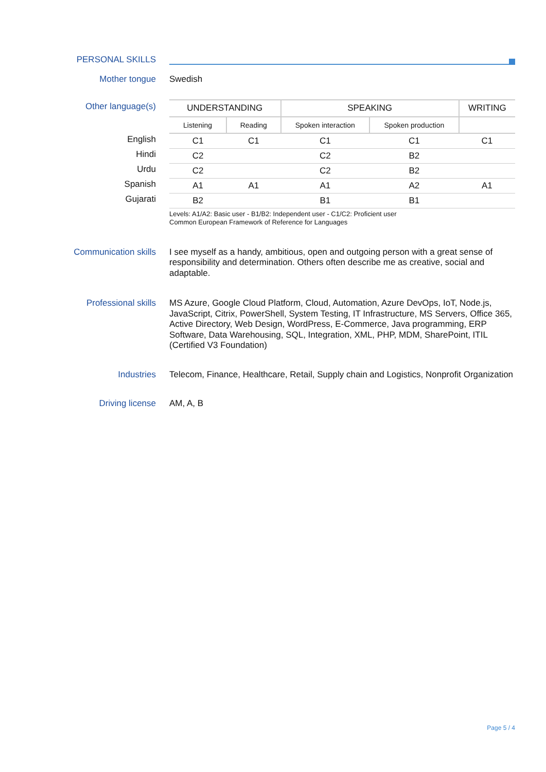PERSONAL SKILLS
Mother tongue
Swedish
Other language(s)
| English |
| Hindi |
| Urdu |
| Spanish |
| Gujarati |
| UNDERSTANDING | | SPEAKING | | WRITING |
| --- | --- | --- | --- | --- |
| Listening | Reading | Spoken interaction | Spoken production | |
| C1 | C1 | C1 | C1 | C1 |
| C2 | | C2 | B2 | |
| C2 | | C2 | B2 | |
| A1 | A1 | A1 | A2 | A1 |
| B2 | | B1 | B1 | |
Levels: A1/A2: Basic user - B1/B2: Independent user - C1/C2: Proficient user
Common European Framework of Reference for Languages
Communication skills
I see myself as a handy, ambitious, open and outgoing person with a great sense of responsibility and determination. Others often describe me as creative, social and adaptable.
Professional skills
MS Azure, Google Cloud Platform, Cloud, Automation, Azure DevOps, IoT, Node.js, JavaScript, Citrix, PowerShell, System Testing, IT Infrastructure, MS Servers, Office 365, Active Directory, Web Design, WordPress, E-Commerce, Java programming, ERP Software, Data Warehousing, SQL, Integration, XML, PHP, MDM, SharePoint, ITIL (Certified V3 Foundation)
Industries
Telecom, Finance, Healthcare, Retail, Supply chain and Logistics, Nonprofit Organization
Driving license
AM, A, B
Page 5 / 4